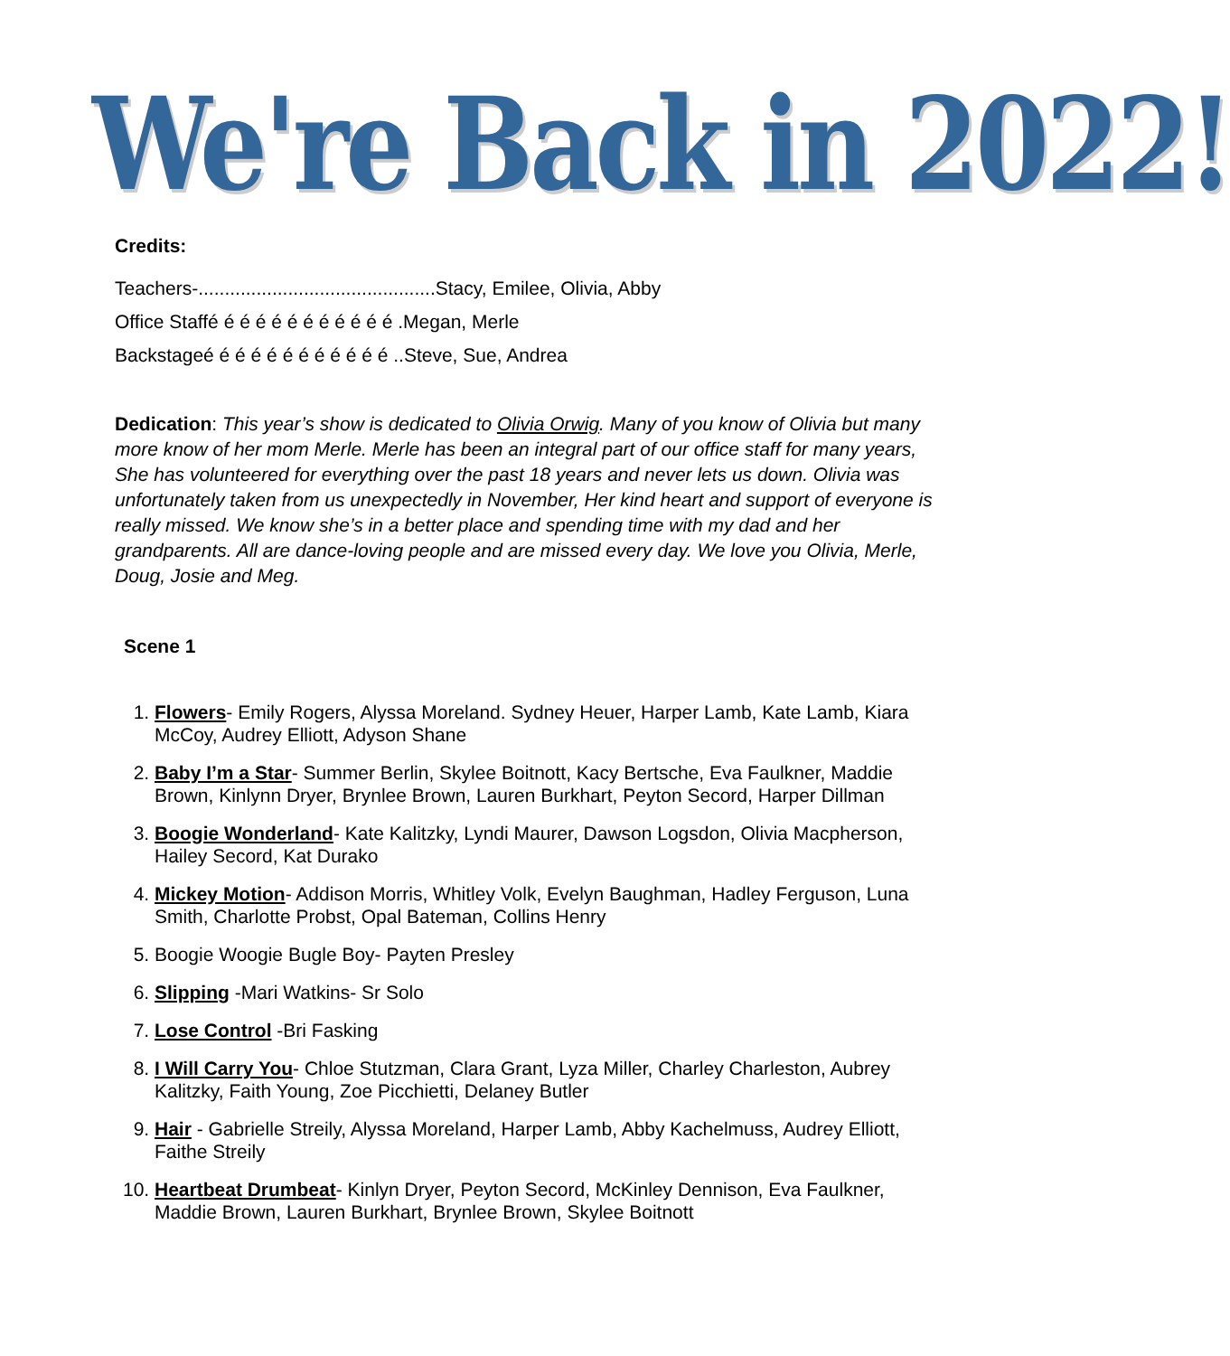We're Back in 2022!
Credits:
Teachers-.............................................Stacy, Emilee, Olivia, Abby
Office Staffé é é é é é é é é é é é .Megan, Merle
Backstageé é é é é é é é é é é é ..Steve, Sue, Andrea
Dedication: This year’s show is dedicated to Olivia Orwig. Many of you know of Olivia but many more know of her mom Merle. Merle has been an integral part of our office staff for many years, She has volunteered for everything over the past 18 years and never lets us down. Olivia was unfortunately taken from us unexpectedly in November, Her kind heart and support of everyone is really missed. We know she’s in a better place and spending time with my dad and her grandparents. All are dance-loving people and are missed every day. We love you Olivia, Merle, Doug, Josie and Meg.
Scene 1
1. Flowers- Emily Rogers, Alyssa Moreland. Sydney Heuer, Harper Lamb, Kate Lamb, Kiara McCoy, Audrey Elliott, Adyson Shane
2. Baby I’m a Star- Summer Berlin, Skylee Boitnott, Kacy Bertsche, Eva Faulkner, Maddie Brown, Kinlynn Dryer, Brynlee Brown, Lauren Burkhart, Peyton Secord, Harper Dillman
3. Boogie Wonderland- Kate Kalitzky, Lyndi Maurer, Dawson Logsdon, Olivia Macpherson, Hailey Secord, Kat Durako
4. Mickey Motion- Addison Morris, Whitley Volk, Evelyn Baughman, Hadley Ferguson, Luna Smith, Charlotte Probst, Opal Bateman, Collins Henry
5. Boogie Woogie Bugle Boy- Payten Presley
6. Slipping -Mari Watkins- Sr Solo
7. Lose Control -Bri Fasking
8. I Will Carry You- Chloe Stutzman, Clara Grant, Lyza Miller, Charley Charleston, Aubrey Kalitzky, Faith Young, Zoe Picchietti, Delaney Butler
9. Hair - Gabrielle Streily, Alyssa Moreland, Harper Lamb, Abby Kachelmuss, Audrey Elliott, Faithe Streily
10. Heartbeat Drumbeat- Kinlyn Dryer, Peyton Secord, McKinley Dennison, Eva Faulkner, Maddie Brown, Lauren Burkhart, Brynlee Brown, Skylee Boitnott